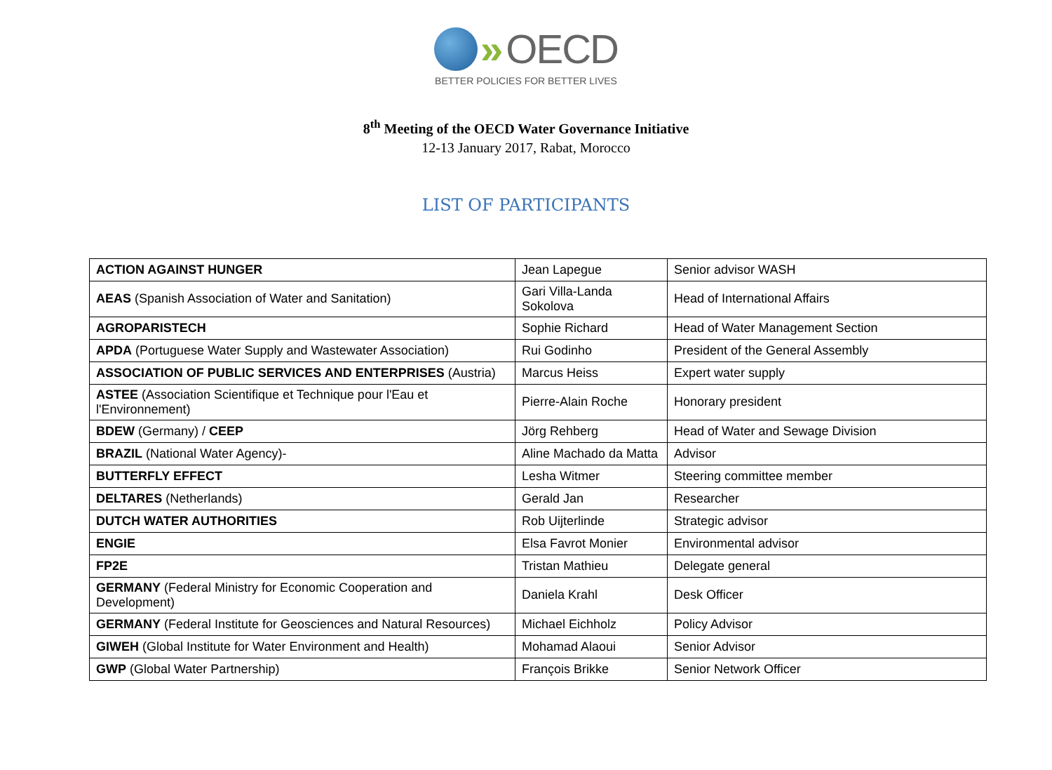» OECD
BETTER POLICIES FOR BETTER LIVES
8<sup>th</sup> Meeting of the OECD Water Governance Initiative
12-13 January 2017, Rabat, Morocco
LIST OF PARTICIPANTS
| ACTION AGAINST HUNGER | Jean Lapegue | Senior advisor WASH |
| AEAS (Spanish Association of Water and Sanitation) | Gari Villa-Landa Sokolova | Head of International Affairs |
| AGROPARISTECH | Sophie Richard | Head of Water Management Section |
| APDA (Portuguese Water Supply and Wastewater Association) | Rui Godinho | President of the General Assembly |
| ASSOCIATION OF PUBLIC SERVICES AND ENTERPRISES (Austria) | Marcus Heiss | Expert water supply |
| ASTEE (Association Scientifique et Technique pour l'Eau et l'Environnement) | Pierre-Alain Roche | Honorary president |
| BDEW (Germany) / CEEP | Jörg Rehberg | Head of Water and Sewage Division |
| BRAZIL (National Water Agency)- | Aline Machado da Matta | Advisor |
| BUTTERFLY EFFECT | Lesha Witmer | Steering committee member |
| DELTARES (Netherlands) | Gerald Jan | Researcher |
| DUTCH WATER AUTHORITIES | Rob Uijterlinde | Strategic advisor |
| ENGIE | Elsa Favrot Monier | Environmental advisor |
| FP2E | Tristan Mathieu | Delegate general |
| GERMANY (Federal Ministry for Economic Cooperation and Development) | Daniela Krahl | Desk Officer |
| GERMANY (Federal Institute for Geosciences and Natural Resources) | Michael Eichholz | Policy Advisor |
| GIWEH (Global Institute for Water Environment and Health) | Mohamad Alaoui | Senior Advisor |
| GWP (Global Water Partnership) | François Brikke | Senior Network Officer |